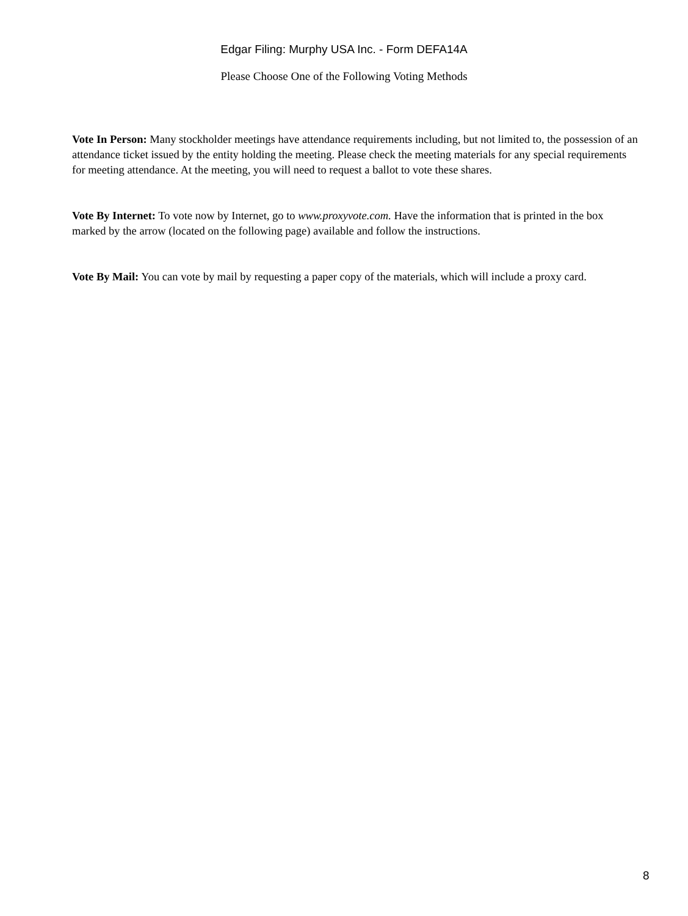Edgar Filing: Murphy USA Inc. - Form DEFA14A
Please Choose One of the Following Voting Methods
Vote In Person: Many stockholder meetings have attendance requirements including, but not limited to, the possession of an attendance ticket issued by the entity holding the meeting. Please check the meeting materials for any special requirements for meeting attendance. At the meeting, you will need to request a ballot to vote these shares.
Vote By Internet: To vote now by Internet, go to www.proxyvote.com. Have the information that is printed in the box marked by the arrow (located on the following page) available and follow the instructions.
Vote By Mail: You can vote by mail by requesting a paper copy of the materials, which will include a proxy card.
8